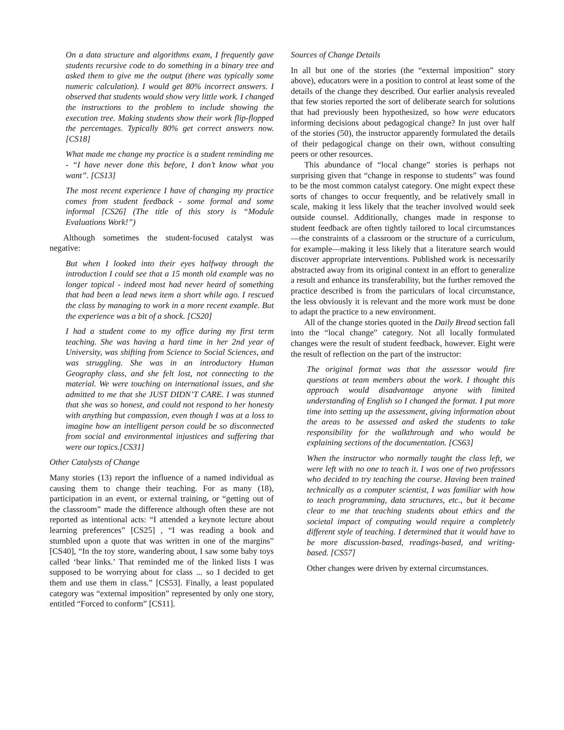On a data structure and algorithms exam, I frequently gave students recursive code to do something in a binary tree and asked them to give me the output (there was typically some numeric calculation). I would get 80% incorrect answers. I observed that students would show very little work. I changed the instructions to the problem to include showing the execution tree. Making students show their work flip-flopped the percentages. Typically 80% get correct answers now. [CS18]
What made me change my practice is a student reminding me - “I have never done this before, I don’t know what you want”. [CS13]
The most recent experience I have of changing my practice comes from student feedback - some formal and some informal [CS26] (The title of this story is “Module Evaluations Work!”)
Although sometimes the student-focused catalyst was negative:
But when I looked into their eyes halfway through the introduction I could see that a 15 month old example was no longer topical - indeed most had never heard of something that had been a lead news item a short while ago. I rescued the class by managing to work in a more recent example. But the experience was a bit of a shock. [CS20]
I had a student come to my office during my first term teaching. She was having a hard time in her 2nd year of University, was shifting from Science to Social Sciences, and was struggling. She was in an introductory Human Geography class, and she felt lost, not connecting to the material. We were touching on international issues, and she admitted to me that she JUST DIDN’T CARE. I was stunned that she was so honest, and could not respond to her honesty with anything but compassion, even though I was at a loss to imagine how an intelligent person could be so disconnected from social and environmental injustices and suffering that were our topics.[CS31]
Other Catalysts of Change
Many stories (13) report the influence of a named individual as causing them to change their teaching. For as many (18), participation in an event, or external training, or “getting out of the classroom” made the difference although often these are not reported as intentional acts: “I attended a keynote lecture about learning preferences” [CS25] , “I was reading a book and stumbled upon a quote that was written in one of the margins” [CS40], “In the toy store, wandering about, I saw some baby toys called ‘bear links.’ That reminded me of the linked lists I was supposed to be worrying about for class ... so I decided to get them and use them in class.” [CS53]. Finally, a least populated category was “external imposition” represented by only one story, entitled “Forced to conform” [CS11].
Sources of Change Details
In all but one of the stories (the “external imposition” story above), educators were in a position to control at least some of the details of the change they described. Our earlier analysis revealed that few stories reported the sort of deliberate search for solutions that had previously been hypothesized, so how were educators informing decisions about pedagogical change? In just over half of the stories (50), the instructor apparently formulated the details of their pedagogical change on their own, without consulting peers or other resources.
This abundance of “local change” stories is perhaps not surprising given that “change in response to students” was found to be the most common catalyst category. One might expect these sorts of changes to occur frequently, and be relatively small in scale, making it less likely that the teacher involved would seek outside counsel. Additionally, changes made in response to student feedback are often tightly tailored to local circumstances—the constraints of a classroom or the structure of a curriculum, for example—making it less likely that a literature search would discover appropriate interventions. Published work is necessarily abstracted away from its original context in an effort to generalize a result and enhance its transferability, but the further removed the practice described is from the particulars of local circumstance, the less obviously it is relevant and the more work must be done to adapt the practice to a new environment.
All of the change stories quoted in the Daily Bread section fall into the “local change” category. Not all locally formulated changes were the result of student feedback, however. Eight were the result of reflection on the part of the instructor:
The original format was that the assessor would fire questions at team members about the work. I thought this approach would disadvantage anyone with limited understanding of English so I changed the format. I put more time into setting up the assessment, giving information about the areas to be assessed and asked the students to take responsibility for the walkthrough and who would be explaining sections of the documentation. [CS63]
When the instructor who normally taught the class left, we were left with no one to teach it. I was one of two professors who decided to try teaching the course. Having been trained technically as a computer scientist, I was familiar with how to teach programming, data structures, etc., but it became clear to me that teaching students about ethics and the societal impact of computing would require a completely different style of teaching. I determined that it would have to be more discussion-based, readings-based, and writing-based. [CS57]
Other changes were driven by external circumstances.